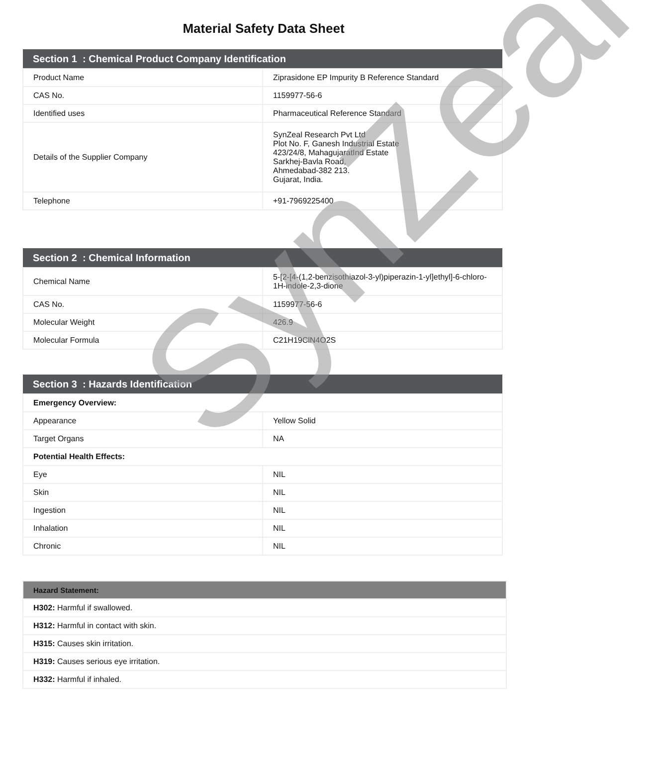Material Safety Data Sheet
| Section 1 : Chemical Product Company Identification | |
| --- | --- |
| Product Name | Ziprasidone EP Impurity B Reference Standard |
| CAS No. | 1159977-56-6 |
| Identified uses | Pharmaceutical Reference Standard |
| Details of the Supplier Company | SynZeal Research Pvt Ltd Plot No. F, Ganesh Industrial Estate 423/24/8, MahagujaratInd Estate Sarkhej-Bavla Road, Ahmedabad-382 213. Gujarat, India. |
| Telephone | +91-7969225400 |
| Section 2 : Chemical Information | |
| --- | --- |
| Chemical Name | 5-[2-[4-(1,2-benzisothiazol-3-yl)piperazin-1-yl]ethyl]-6-chloro-1H-indole-2,3-dione |
| CAS No. | 1159977-56-6 |
| Molecular Weight | 426.9 |
| Molecular Formula | C21H19ClN4O2S |
| Section 3 : Hazards Identification | |
| --- | --- |
| Emergency Overview: | |
| Appearance | Yellow Solid |
| Target Organs | NA |
| Potential Health Effects: | |
| Eye | NIL |
| Skin | NIL |
| Ingestion | NIL |
| Inhalation | NIL |
| Chronic | NIL |
| Hazard Statement: |
| --- |
| H302: Harmful if swallowed. |
| H312: Harmful in contact with skin. |
| H315: Causes skin irritation. |
| H319: Causes serious eye irritation. |
| H332: Harmful if inhaled. |
SynZeal